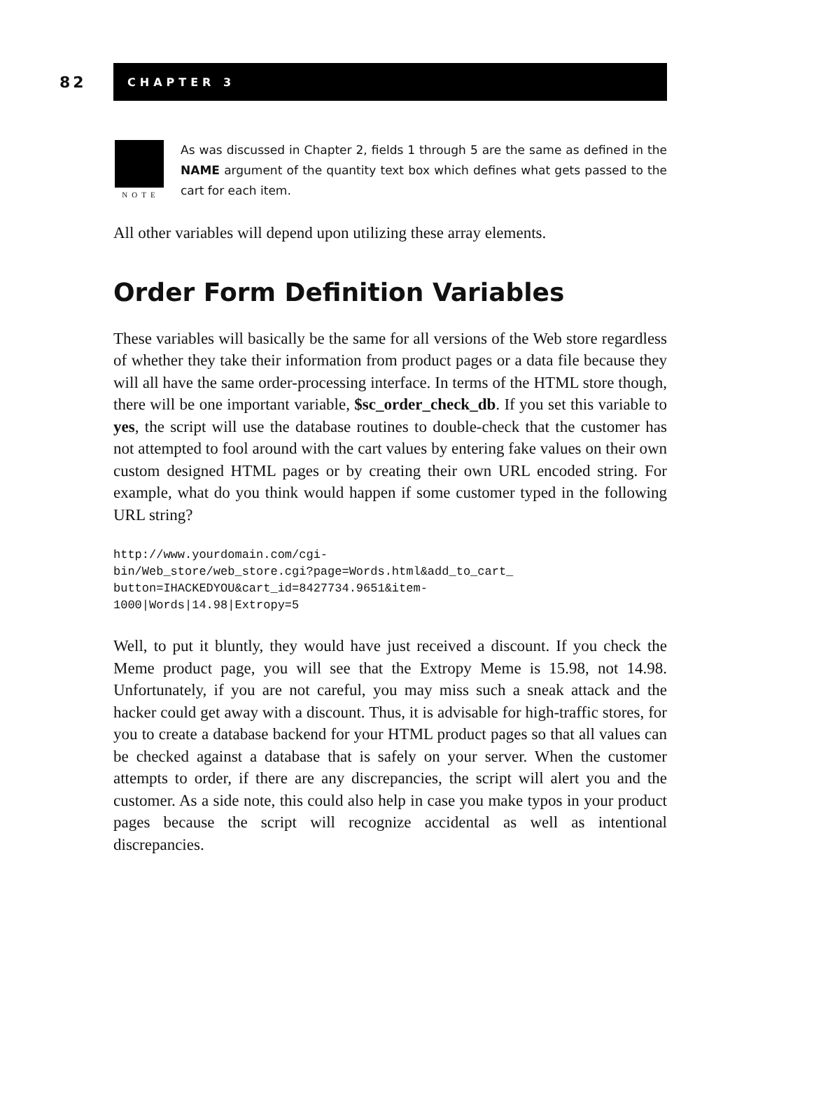82
CHAPTER 3
NOTE
As was discussed in Chapter 2, fields 1 through 5 are the same as defined in the NAME argument of the quantity text box which defines what gets passed to the cart for each item.
All other variables will depend upon utilizing these array elements.
Order Form Definition Variables
These variables will basically be the same for all versions of the Web store regardless of whether they take their information from product pages or a data file because they will all have the same order-processing interface. In terms of the HTML store though, there will be one important variable, $sc_order_check_db. If you set this variable to yes, the script will use the database routines to double-check that the customer has not attempted to fool around with the cart values by entering fake values on their own custom designed HTML pages or by creating their own URL encoded string. For example, what do you think would happen if some customer typed in the following URL string?
http://www.yourdomain.com/cgi-
bin/Web_store/web_store.cgi?page=Words.html&add_to_cart_
button=IHACKEDYOU&cart_id=8427734.9651&item-
1000|Words|14.98|Extropy=5
Well, to put it bluntly, they would have just received a discount. If you check the Meme product page, you will see that the Extropy Meme is 15.98, not 14.98. Unfortunately, if you are not careful, you may miss such a sneak attack and the hacker could get away with a discount. Thus, it is advisable for high-traffic stores, for you to create a database backend for your HTML product pages so that all values can be checked against a database that is safely on your server. When the customer attempts to order, if there are any discrepancies, the script will alert you and the customer. As a side note, this could also help in case you make typos in your product pages because the script will recognize accidental as well as intentional discrepancies.